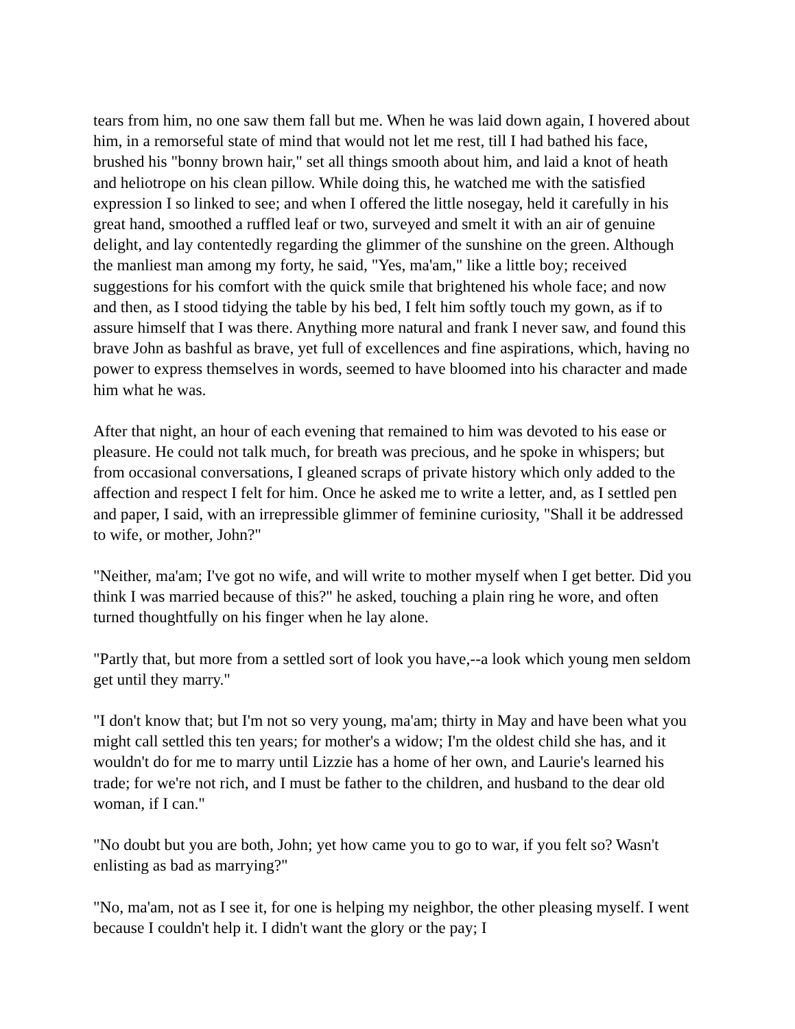tears from him, no one saw them fall but me. When he was laid down again, I hovered about him, in a remorseful state of mind that would not let me rest, till I had bathed his face, brushed his "bonny brown hair," set all things smooth about him, and laid a knot of heath and heliotrope on his clean pillow. While doing this, he watched me with the satisfied expression I so linked to see; and when I offered the little nosegay, held it carefully in his great hand, smoothed a ruffled leaf or two, surveyed and smelt it with an air of genuine delight, and lay contentedly regarding the glimmer of the sunshine on the green. Although the manliest man among my forty, he said, "Yes, ma'am," like a little boy; received suggestions for his comfort with the quick smile that brightened his whole face; and now and then, as I stood tidying the table by his bed, I felt him softly touch my gown, as if to assure himself that I was there. Anything more natural and frank I never saw, and found this brave John as bashful as brave, yet full of excellences and fine aspirations, which, having no power to express themselves in words, seemed to have bloomed into his character and made him what he was.
After that night, an hour of each evening that remained to him was devoted to his ease or pleasure. He could not talk much, for breath was precious, and he spoke in whispers; but from occasional conversations, I gleaned scraps of private history which only added to the affection and respect I felt for him. Once he asked me to write a letter, and, as I settled pen and paper, I said, with an irrepressible glimmer of feminine curiosity, "Shall it be addressed to wife, or mother, John?"
"Neither, ma'am; I've got no wife, and will write to mother myself when I get better. Did you think I was married because of this?" he asked, touching a plain ring he wore, and often turned thoughtfully on his finger when he lay alone.
"Partly that, but more from a settled sort of look you have,--a look which young men seldom get until they marry."
"I don't know that; but I'm not so very young, ma'am; thirty in May and have been what you might call settled this ten years; for mother's a widow; I'm the oldest child she has, and it wouldn't do for me to marry until Lizzie has a home of her own, and Laurie's learned his trade; for we're not rich, and I must be father to the children, and husband to the dear old woman, if I can."
"No doubt but you are both, John; yet how came you to go to war, if you felt so? Wasn't enlisting as bad as marrying?"
"No, ma'am, not as I see it, for one is helping my neighbor, the other pleasing myself. I went because I couldn't help it. I didn't want the glory or the pay; I